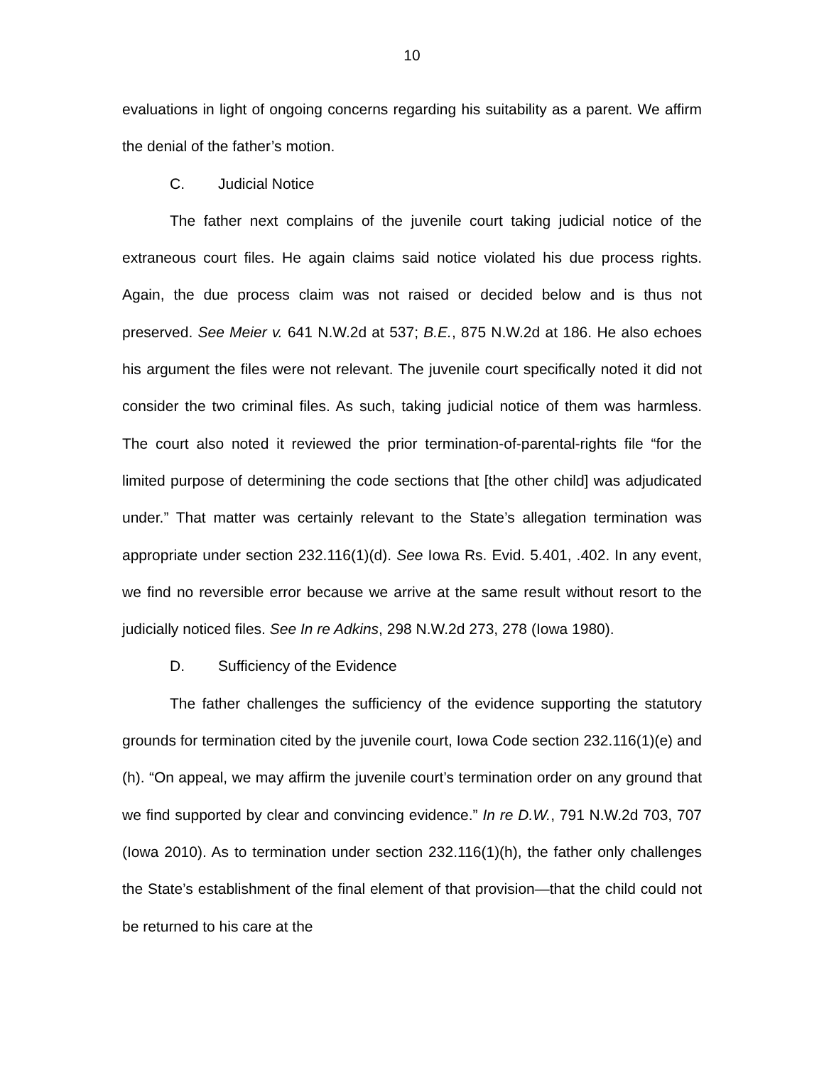10
evaluations in light of ongoing concerns regarding his suitability as a parent. We affirm the denial of the father’s motion.
C. Judicial Notice
The father next complains of the juvenile court taking judicial notice of the extraneous court files. He again claims said notice violated his due process rights. Again, the due process claim was not raised or decided below and is thus not preserved. See Meier v. 641 N.W.2d at 537; B.E., 875 N.W.2d at 186. He also echoes his argument the files were not relevant. The juvenile court specifically noted it did not consider the two criminal files. As such, taking judicial notice of them was harmless. The court also noted it reviewed the prior termination-of-parental-rights file “for the limited purpose of determining the code sections that [the other child] was adjudicated under.” That matter was certainly relevant to the State’s allegation termination was appropriate under section 232.116(1)(d). See Iowa Rs. Evid. 5.401, .402. In any event, we find no reversible error because we arrive at the same result without resort to the judicially noticed files. See In re Adkins, 298 N.W.2d 273, 278 (Iowa 1980).
D. Sufficiency of the Evidence
The father challenges the sufficiency of the evidence supporting the statutory grounds for termination cited by the juvenile court, Iowa Code section 232.116(1)(e) and (h). “On appeal, we may affirm the juvenile court’s termination order on any ground that we find supported by clear and convincing evidence.” In re D.W., 791 N.W.2d 703, 707 (Iowa 2010). As to termination under section 232.116(1)(h), the father only challenges the State’s establishment of the final element of that provision—that the child could not be returned to his care at the